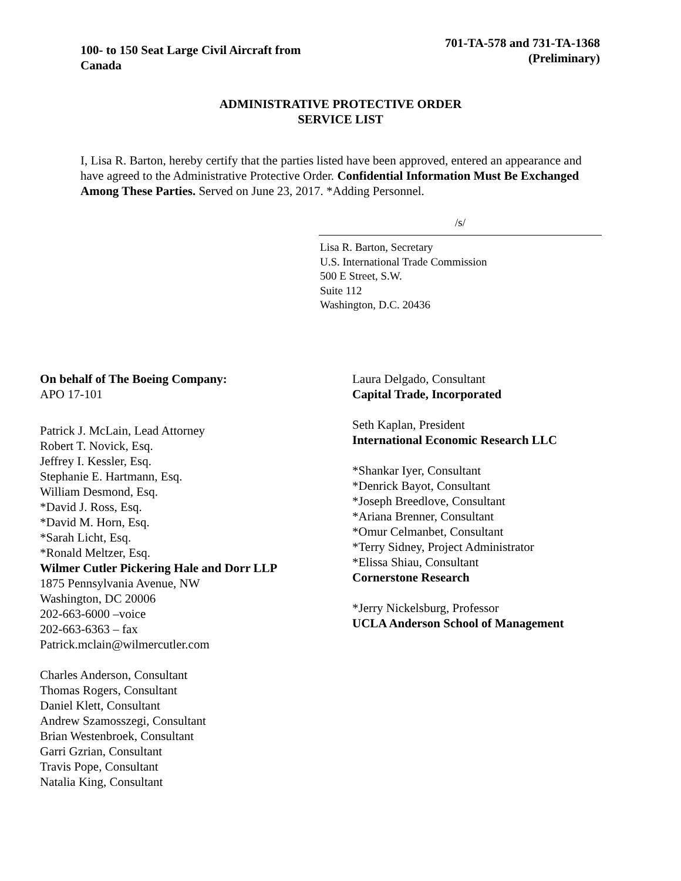100- to 150 Seat Large Civil Aircraft from Canada
701-TA-578 and 731-TA-1368
(Preliminary)
ADMINISTRATIVE PROTECTIVE ORDER
SERVICE LIST
I, Lisa R. Barton, hereby certify that the parties listed have been approved, entered an appearance and have agreed to the Administrative Protective Order. Confidential Information Must Be Exchanged Among These Parties. Served on June 23, 2017. *Adding Personnel.
/s/
Lisa R. Barton, Secretary
U.S. International Trade Commission
500 E Street, S.W.
Suite 112
Washington, D.C. 20436
On behalf of The Boeing Company:
APO 17-101
Patrick J. McLain, Lead Attorney
Robert T. Novick, Esq.
Jeffrey I. Kessler, Esq.
Stephanie E. Hartmann, Esq.
William Desmond, Esq.
*David J. Ross, Esq.
*David M. Horn, Esq.
*Sarah Licht, Esq.
*Ronald Meltzer, Esq.
Wilmer Cutler Pickering Hale and Dorr LLP
1875 Pennsylvania Avenue, NW
Washington, DC 20006
202-663-6000 –voice
202-663-6363 – fax
Patrick.mclain@wilmercutler.com
Charles Anderson, Consultant
Thomas Rogers, Consultant
Daniel Klett, Consultant
Andrew Szamosszegi, Consultant
Brian Westenbroek, Consultant
Garri Gzrian, Consultant
Travis Pope, Consultant
Natalia King, Consultant
Laura Delgado, Consultant
Capital Trade, Incorporated
Seth Kaplan, President
International Economic Research LLC
*Shankar Iyer, Consultant
*Denrick Bayot, Consultant
*Joseph Breedlove, Consultant
*Ariana Brenner, Consultant
*Omur Celmanbet, Consultant
*Terry Sidney, Project Administrator
*Elissa Shiau, Consultant
Cornerstone Research
*Jerry Nickelsburg, Professor
UCLA Anderson School of Management